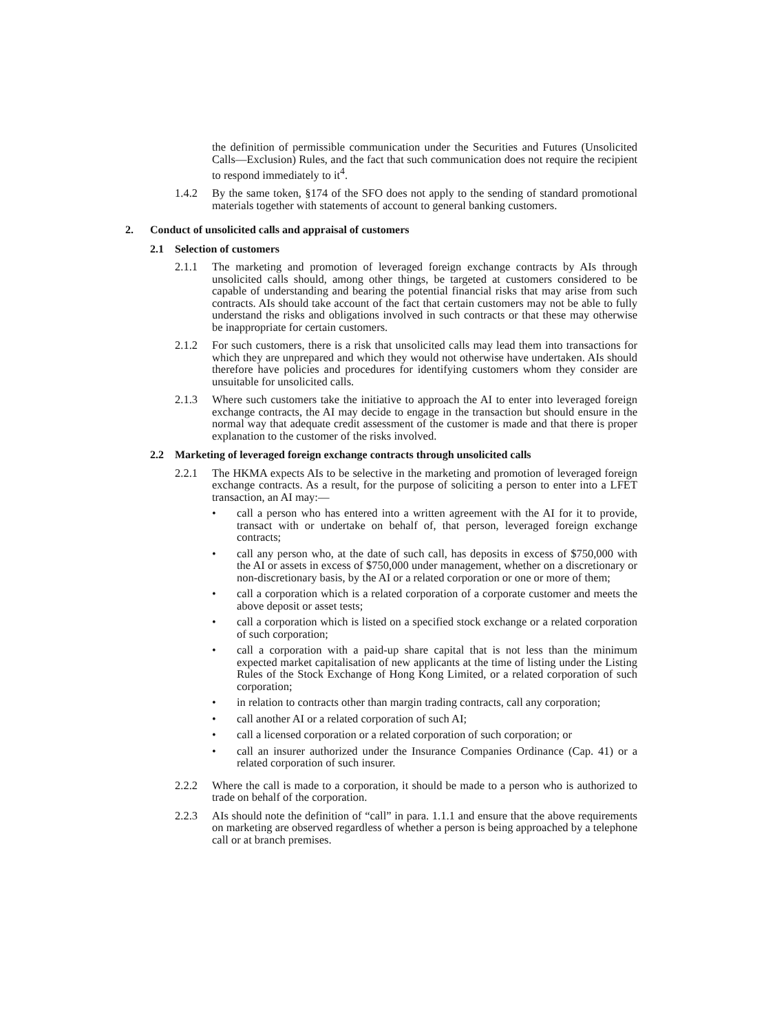the definition of permissible communication under the Securities and Futures (Unsolicited Calls—Exclusion) Rules, and the fact that such communication does not require the recipient to respond immediately to it<sup>4</sup>.
1.4.2 By the same token, §174 of the SFO does not apply to the sending of standard promotional materials together with statements of account to general banking customers.
2. Conduct of unsolicited calls and appraisal of customers
2.1 Selection of customers
2.1.1 The marketing and promotion of leveraged foreign exchange contracts by AIs through unsolicited calls should, among other things, be targeted at customers considered to be capable of understanding and bearing the potential financial risks that may arise from such contracts. AIs should take account of the fact that certain customers may not be able to fully understand the risks and obligations involved in such contracts or that these may otherwise be inappropriate for certain customers.
2.1.2 For such customers, there is a risk that unsolicited calls may lead them into transactions for which they are unprepared and which they would not otherwise have undertaken. AIs should therefore have policies and procedures for identifying customers whom they consider are unsuitable for unsolicited calls.
2.1.3 Where such customers take the initiative to approach the AI to enter into leveraged foreign exchange contracts, the AI may decide to engage in the transaction but should ensure in the normal way that adequate credit assessment of the customer is made and that there is proper explanation to the customer of the risks involved.
2.2 Marketing of leveraged foreign exchange contracts through unsolicited calls
2.2.1 The HKMA expects AIs to be selective in the marketing and promotion of leveraged foreign exchange contracts. As a result, for the purpose of soliciting a person to enter into a LFET transaction, an AI may:—
• call a person who has entered into a written agreement with the AI for it to provide, transact with or undertake on behalf of, that person, leveraged foreign exchange contracts;
• call any person who, at the date of such call, has deposits in excess of $750,000 with the AI or assets in excess of $750,000 under management, whether on a discretionary or non-discretionary basis, by the AI or a related corporation or one or more of them;
• call a corporation which is a related corporation of a corporate customer and meets the above deposit or asset tests;
• call a corporation which is listed on a specified stock exchange or a related corporation of such corporation;
• call a corporation with a paid-up share capital that is not less than the minimum expected market capitalisation of new applicants at the time of listing under the Listing Rules of the Stock Exchange of Hong Kong Limited, or a related corporation of such corporation;
• in relation to contracts other than margin trading contracts, call any corporation;
• call another AI or a related corporation of such AI;
• call a licensed corporation or a related corporation of such corporation; or
• call an insurer authorized under the Insurance Companies Ordinance (Cap. 41) or a related corporation of such insurer.
2.2.2 Where the call is made to a corporation, it should be made to a person who is authorized to trade on behalf of the corporation.
2.2.3 AIs should note the definition of “call” in para. 1.1.1 and ensure that the above requirements on marketing are observed regardless of whether a person is being approached by a telephone call or at branch premises.